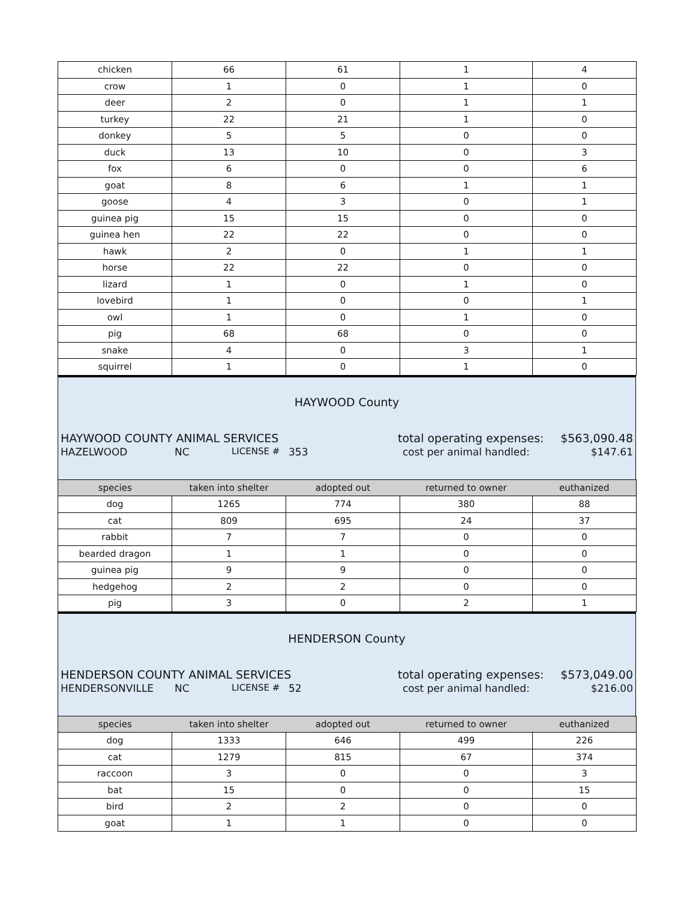| chicken | 66 | 61 | 1 | 4 |
| crow | 1 | 0 | 1 | 0 |
| deer | 2 | 0 | 1 | 1 |
| turkey | 22 | 21 | 1 | 0 |
| donkey | 5 | 5 | 0 | 0 |
| duck | 13 | 10 | 0 | 3 |
| fox | 6 | 0 | 0 | 6 |
| goat | 8 | 6 | 1 | 1 |
| goose | 4 | 3 | 0 | 1 |
| guinea pig | 15 | 15 | 0 | 0 |
| guinea hen | 22 | 22 | 0 | 0 |
| hawk | 2 | 0 | 1 | 1 |
| horse | 22 | 22 | 0 | 0 |
| lizard | 1 | 0 | 1 | 0 |
| lovebird | 1 | 0 | 0 | 1 |
| owl | 1 | 0 | 1 | 0 |
| pig | 68 | 68 | 0 | 0 |
| snake | 4 | 0 | 3 | 1 |
| squirrel | 1 | 0 | 1 | 0 |
HAYWOOD County
HAYWOOD COUNTY ANIMAL SERVICES total operating expenses: $563,090.48
HAZELWOOD NC LICENSE # 353 cost per animal handled: $147.61
| species | taken into shelter | adopted out | returned to owner | euthanized |
| --- | --- | --- | --- | --- |
| dog | 1265 | 774 | 380 | 88 |
| cat | 809 | 695 | 24 | 37 |
| rabbit | 7 | 7 | 0 | 0 |
| bearded dragon | 1 | 1 | 0 | 0 |
| guinea pig | 9 | 9 | 0 | 0 |
| hedgehog | 2 | 2 | 0 | 0 |
| pig | 3 | 0 | 2 | 1 |
HENDERSON County
HENDERSON COUNTY ANIMAL SERVICES total operating expenses: $573,049.00
HENDERSONVILLE NC LICENSE # 52 cost per animal handled: $216.00
| species | taken into shelter | adopted out | returned to owner | euthanized |
| --- | --- | --- | --- | --- |
| dog | 1333 | 646 | 499 | 226 |
| cat | 1279 | 815 | 67 | 374 |
| raccoon | 3 | 0 | 0 | 3 |
| bat | 15 | 0 | 0 | 15 |
| bird | 2 | 2 | 0 | 0 |
| goat | 1 | 1 | 0 | 0 |